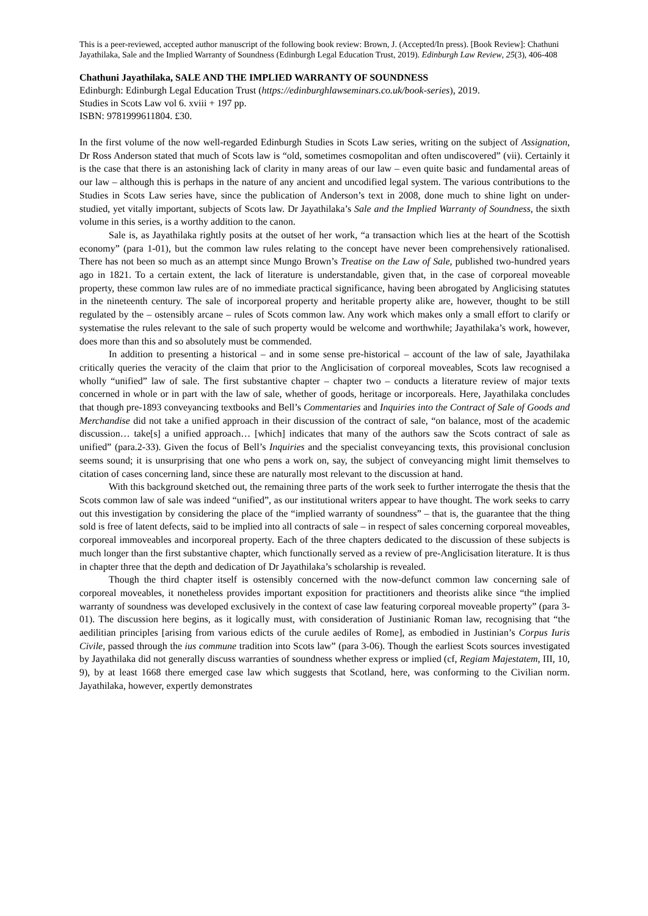This is a peer-reviewed, accepted author manuscript of the following book review: Brown, J. (Accepted/In press). [Book Review]: Chathuni Jayathilaka, Sale and the Implied Warranty of Soundness (Edinburgh Legal Education Trust, 2019). Edinburgh Law Review, 25(3), 406-408
Chathuni Jayathilaka, SALE AND THE IMPLIED WARRANTY OF SOUNDNESS
Edinburgh: Edinburgh Legal Education Trust (https://edinburghlawseminars.co.uk/book-series), 2019.
Studies in Scots Law vol 6. xviii + 197 pp.
ISBN: 9781999611804. £30.
In the first volume of the now well-regarded Edinburgh Studies in Scots Law series, writing on the subject of Assignation, Dr Ross Anderson stated that much of Scots law is “old, sometimes cosmopolitan and often undiscovered” (vii). Certainly it is the case that there is an astonishing lack of clarity in many areas of our law – even quite basic and fundamental areas of our law – although this is perhaps in the nature of any ancient and uncodified legal system. The various contributions to the Studies in Scots Law series have, since the publication of Anderson’s text in 2008, done much to shine light on under-studied, yet vitally important, subjects of Scots law. Dr Jayathilaka’s Sale and the Implied Warranty of Soundness, the sixth volume in this series, is a worthy addition to the canon.
Sale is, as Jayathilaka rightly posits at the outset of her work, “a transaction which lies at the heart of the Scottish economy” (para 1-01), but the common law rules relating to the concept have never been comprehensively rationalised. There has not been so much as an attempt since Mungo Brown’s Treatise on the Law of Sale, published two-hundred years ago in 1821. To a certain extent, the lack of literature is understandable, given that, in the case of corporeal moveable property, these common law rules are of no immediate practical significance, having been abrogated by Anglicising statutes in the nineteenth century. The sale of incorporeal property and heritable property alike are, however, thought to be still regulated by the – ostensibly arcane – rules of Scots common law. Any work which makes only a small effort to clarify or systematise the rules relevant to the sale of such property would be welcome and worthwhile; Jayathilaka’s work, however, does more than this and so absolutely must be commended.
In addition to presenting a historical – and in some sense pre-historical – account of the law of sale, Jayathilaka critically queries the veracity of the claim that prior to the Anglicisation of corporeal moveables, Scots law recognised a wholly “unified” law of sale. The first substantive chapter – chapter two – conducts a literature review of major texts concerned in whole or in part with the law of sale, whether of goods, heritage or incorporeals. Here, Jayathilaka concludes that though pre-1893 conveyancing textbooks and Bell’s Commentaries and Inquiries into the Contract of Sale of Goods and Merchandise did not take a unified approach in their discussion of the contract of sale, “on balance, most of the academic discussion… take[s] a unified approach… [which] indicates that many of the authors saw the Scots contract of sale as unified” (para.2-33). Given the focus of Bell’s Inquiries and the specialist conveyancing texts, this provisional conclusion seems sound; it is unsurprising that one who pens a work on, say, the subject of conveyancing might limit themselves to citation of cases concerning land, since these are naturally most relevant to the discussion at hand.
With this background sketched out, the remaining three parts of the work seek to further interrogate the thesis that the Scots common law of sale was indeed “unified”, as our institutional writers appear to have thought. The work seeks to carry out this investigation by considering the place of the “implied warranty of soundness” – that is, the guarantee that the thing sold is free of latent defects, said to be implied into all contracts of sale – in respect of sales concerning corporeal moveables, corporeal immoveables and incorporeal property. Each of the three chapters dedicated to the discussion of these subjects is much longer than the first substantive chapter, which functionally served as a review of pre-Anglicisation literature. It is thus in chapter three that the depth and dedication of Dr Jayathilaka’s scholarship is revealed.
Though the third chapter itself is ostensibly concerned with the now-defunct common law concerning sale of corporeal moveables, it nonetheless provides important exposition for practitioners and theorists alike since “the implied warranty of soundness was developed exclusively in the context of case law featuring corporeal moveable property” (para 3-01). The discussion here begins, as it logically must, with consideration of Justinianic Roman law, recognising that “the aedilitian principles [arising from various edicts of the curule aediles of Rome], as embodied in Justinian’s Corpus Iuris Civile, passed through the ius commune tradition into Scots law” (para 3-06). Though the earliest Scots sources investigated by Jayathilaka did not generally discuss warranties of soundness whether express or implied (cf, Regiam Majestatem, III, 10, 9), by at least 1668 there emerged case law which suggests that Scotland, here, was conforming to the Civilian norm. Jayathilaka, however, expertly demonstrates